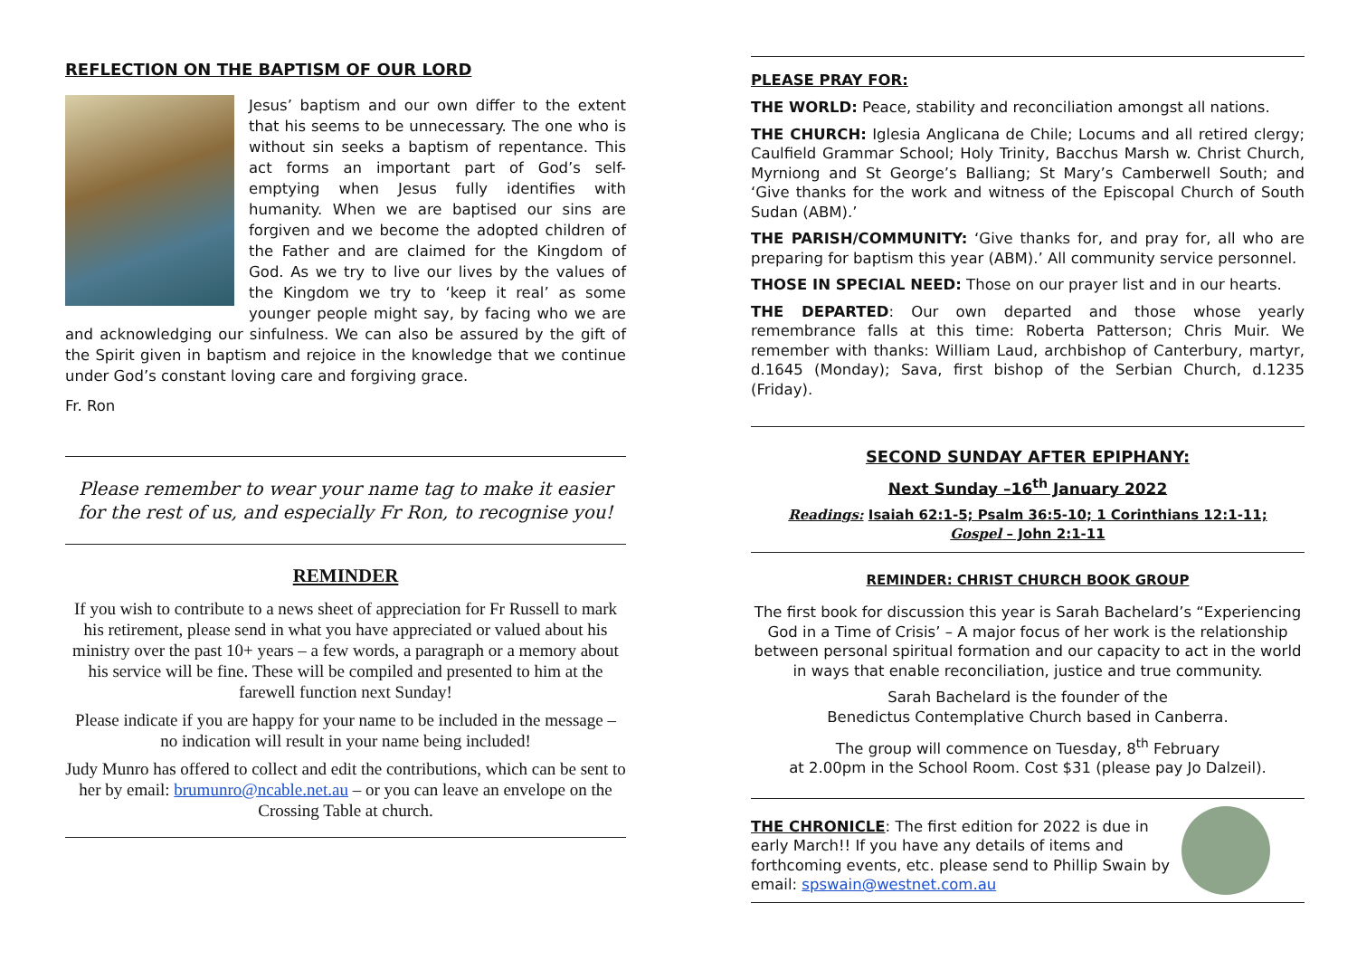REFLECTION ON THE BAPTISM OF OUR LORD
Jesus’ baptism and our own differ to the extent that his seems to be unnecessary. The one who is without sin seeks a baptism of repentance. This act forms an important part of God’s self-emptying when Jesus fully identifies with humanity. When we are baptised our sins are forgiven and we become the adopted children of the Father and are claimed for the Kingdom of God. As we try to live our lives by the values of the Kingdom we try to ‘keep it real’ as some younger people might say, by facing who we are and acknowledging our sinfulness. We can also be assured by the gift of the Spirit given in baptism and rejoice in the knowledge that we continue under God’s constant loving care and forgiving grace.
Fr. Ron
Please remember to wear your name tag to make it easier for the rest of us, and especially Fr Ron, to recognise you!
REMINDER
If you wish to contribute to a news sheet of appreciation for Fr Russell to mark his retirement, please send in what you have appreciated or valued about his ministry over the past 10+ years – a few words, a paragraph or a memory about his service will be fine. These will be compiled and presented to him at the farewell function next Sunday!
Please indicate if you are happy for your name to be included in the message – no indication will result in your name being included!
Judy Munro has offered to collect and edit the contributions, which can be sent to her by email: brumunro@ncable.net.au – or you can leave an envelope on the Crossing Table at church.
PLEASE PRAY FOR:
THE WORLD: Peace, stability and reconciliation amongst all nations.
THE CHURCH: Iglesia Anglicana de Chile; Locums and all retired clergy; Caulfield Grammar School; Holy Trinity, Bacchus Marsh w. Christ Church, Myrniong and St George’s Balliang; St Mary’s Camberwell South; and ‘Give thanks for the work and witness of the Episcopal Church of South Sudan (ABM).’
THE PARISH/COMMUNITY: ‘Give thanks for, and pray for, all who are preparing for baptism this year (ABM).’ All community service personnel.
THOSE IN SPECIAL NEED: Those on our prayer list and in our hearts.
THE DEPARTED: Our own departed and those whose yearly remembrance falls at this time: Roberta Patterson; Chris Muir. We remember with thanks: William Laud, archbishop of Canterbury, martyr, d.1645 (Monday); Sava, first bishop of the Serbian Church, d.1235 (Friday).
SECOND SUNDAY AFTER EPIPHANY:
Next Sunday –16<sup>th</sup> January 2022
Readings: Isaiah 62:1-5; Psalm 36:5-10; 1 Corinthians 12:1-11;
Gospel – John 2:1-11
REMINDER: CHRIST CHURCH BOOK GROUP
The first book for discussion this year is Sarah Bachelard’s “Experiencing God in a Time of Crisis’ – A major focus of her work is the relationship between personal spiritual formation and our capacity to act in the world in ways that enable reconciliation, justice and true community.
Sarah Bachelard is the founder of the
Benedictus Contemplative Church based in Canberra.
The group will commence on Tuesday, 8<sup>th</sup> February
at 2.00pm in the School Room. Cost $31 (please pay Jo Dalzeil).
THE CHRONICLE: The first edition for 2022 is due in early March!! If you have any details of items and forthcoming events, etc. please send to Phillip Swain by email: spswain@westnet.com.au